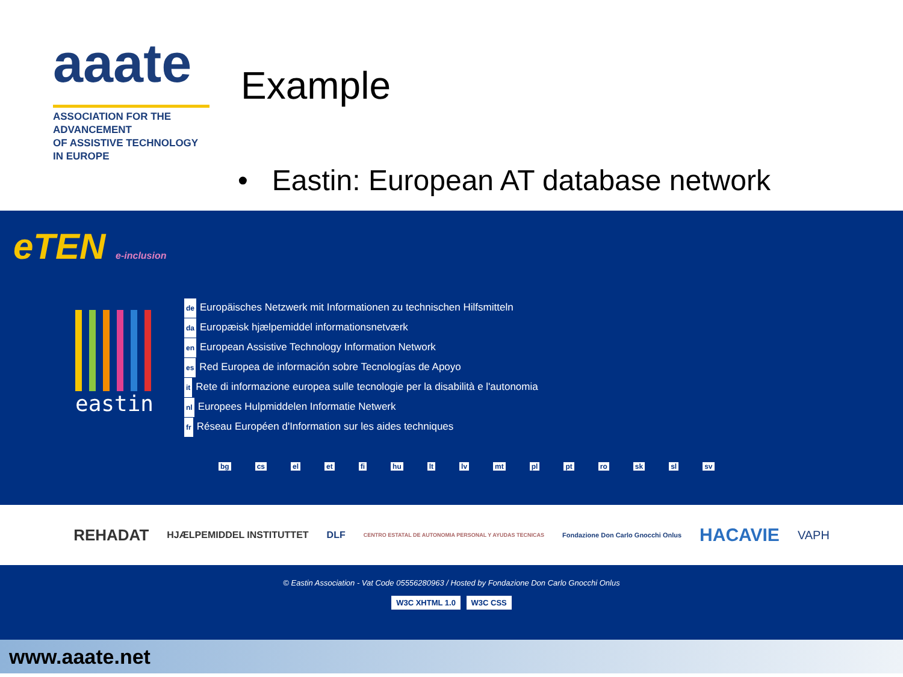aaate
ASSOCIATION FOR THE ADVANCEMENT
OF ASSISTIVE TECHNOLOGY IN EUROPE
Example
• Eastin: European AT database network
eTEN e-inclusion
eastin
de Europäisches Netzwerk mit Informationen zu technischen Hilfsmitteln
da Europæisk hjælpemiddel informationsnetværk
en European Assistive Technology Information Network
es Red Europea de información sobre Tecnologías de Apoyo
it Rete di informazione europea sulle tecnologie per la disabilità e l'autonomia
nl Europees Hulpmiddelen Informatie Netwerk
fr Réseau Européen d'Information sur les aides techniques
bg cs el et fi hu lt lv mt pl pt ro sk sl sv
REHADAT HJÆLPEMIDDEL INSTITUTTET DLF CENTRO ESTATAL DE AUTONOMIA PERSONAL Y AYUDAS TECNICAS Fondazione Don Carlo Gnocchi Onlus HACAVIE VAPH
© Eastin Association - Vat Code 05556280963 / Hosted by Fondazione Don Carlo Gnocchi Onlus
W3C XHTML 1.0 W3C CSS
www.aaate.net